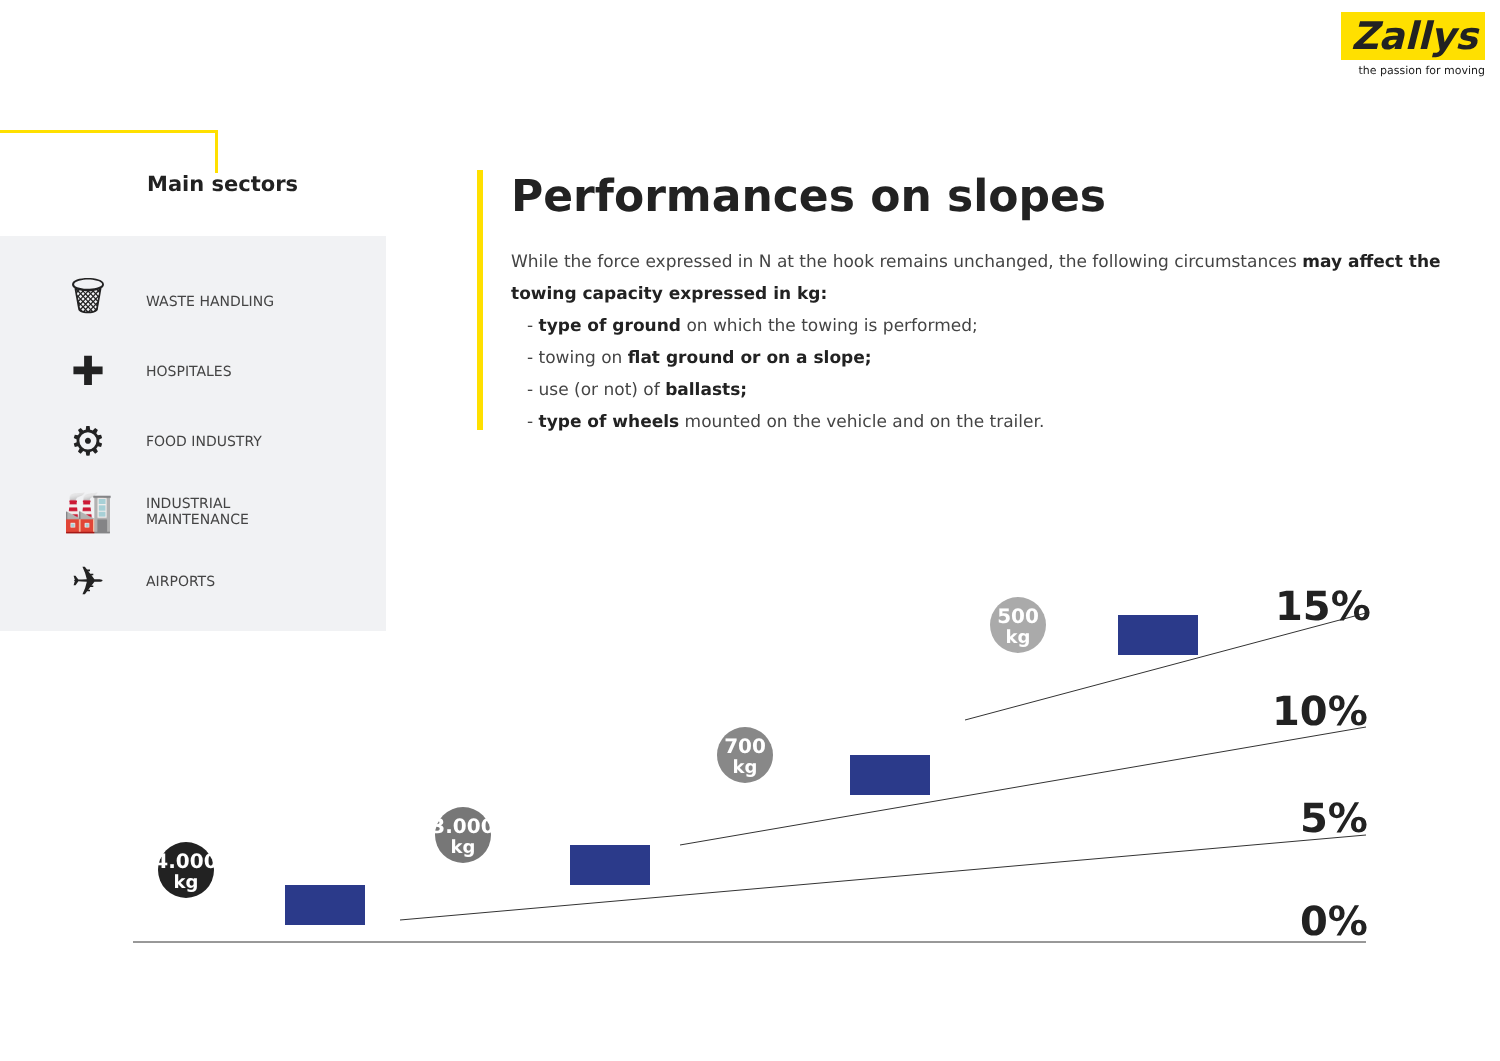Zallys
the passion for moving
Main sectors
🗑
WASTE HANDLING
✚
HOSPITALES
⚙
FOOD INDUSTRY
🏭
INDUSTRIAL
MAINTENANCE
✈
AIRPORTS
Performances on slopes
While the force expressed in N at the hook remains unchanged, the following circumstances may affect the towing capacity expressed in kg:
- type of ground on which the towing is performed;
- towing on flat ground or on a slope;
- use (or not) of ballasts;
- type of wheels mounted on the vehicle and on the trailer.
0%
5%
10%
15%
4.000
kg
3.000
kg
700
kg
500
kg